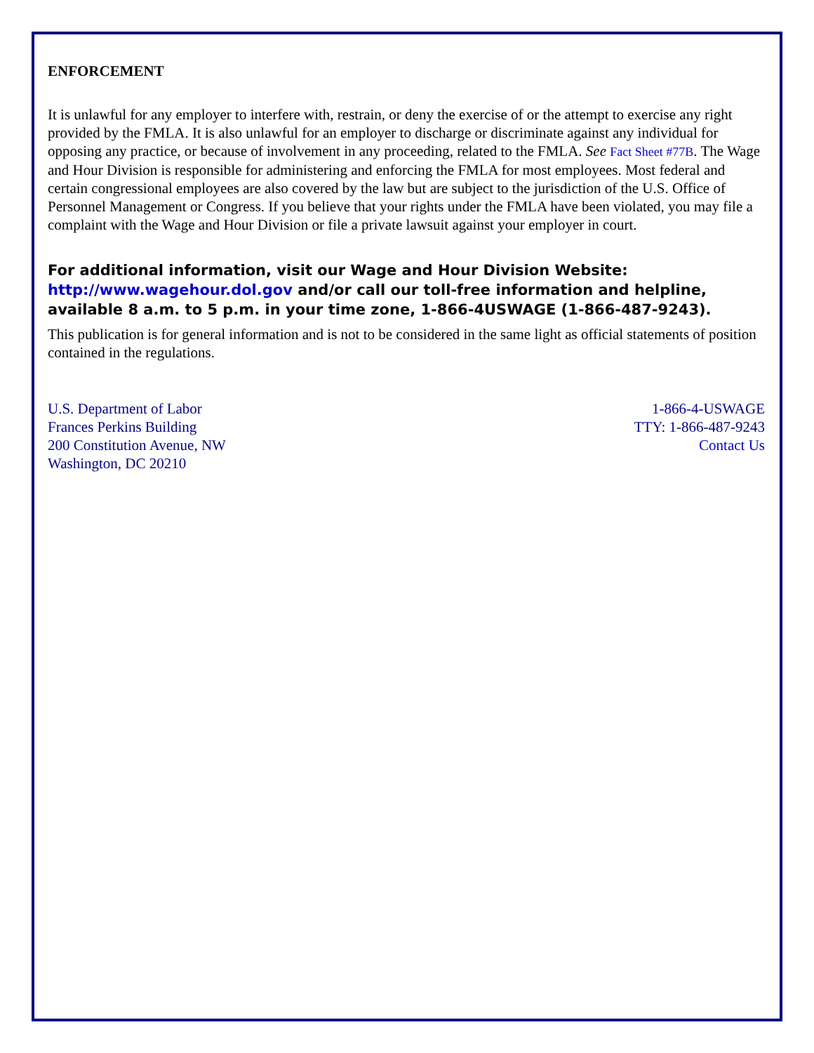ENFORCEMENT
It is unlawful for any employer to interfere with, restrain, or deny the exercise of or the attempt to exercise any right provided by the FMLA. It is also unlawful for an employer to discharge or discriminate against any individual for opposing any practice, or because of involvement in any proceeding, related to the FMLA. See Fact Sheet #77B. The Wage and Hour Division is responsible for administering and enforcing the FMLA for most employees. Most federal and certain congressional employees are also covered by the law but are subject to the jurisdiction of the U.S. Office of Personnel Management or Congress. If you believe that your rights under the FMLA have been violated, you may file a complaint with the Wage and Hour Division or file a private lawsuit against your employer in court.
For additional information, visit our Wage and Hour Division Website: http://www.wagehour.dol.gov and/or call our toll-free information and helpline, available 8 a.m. to 5 p.m. in your time zone, 1-866-4USWAGE (1-866-487-9243).
This publication is for general information and is not to be considered in the same light as official statements of position contained in the regulations.
U.S. Department of Labor
Frances Perkins Building
200 Constitution Avenue, NW
Washington, DC 20210
1-866-4-USWAGE
TTY: 1-866-487-9243
Contact Us